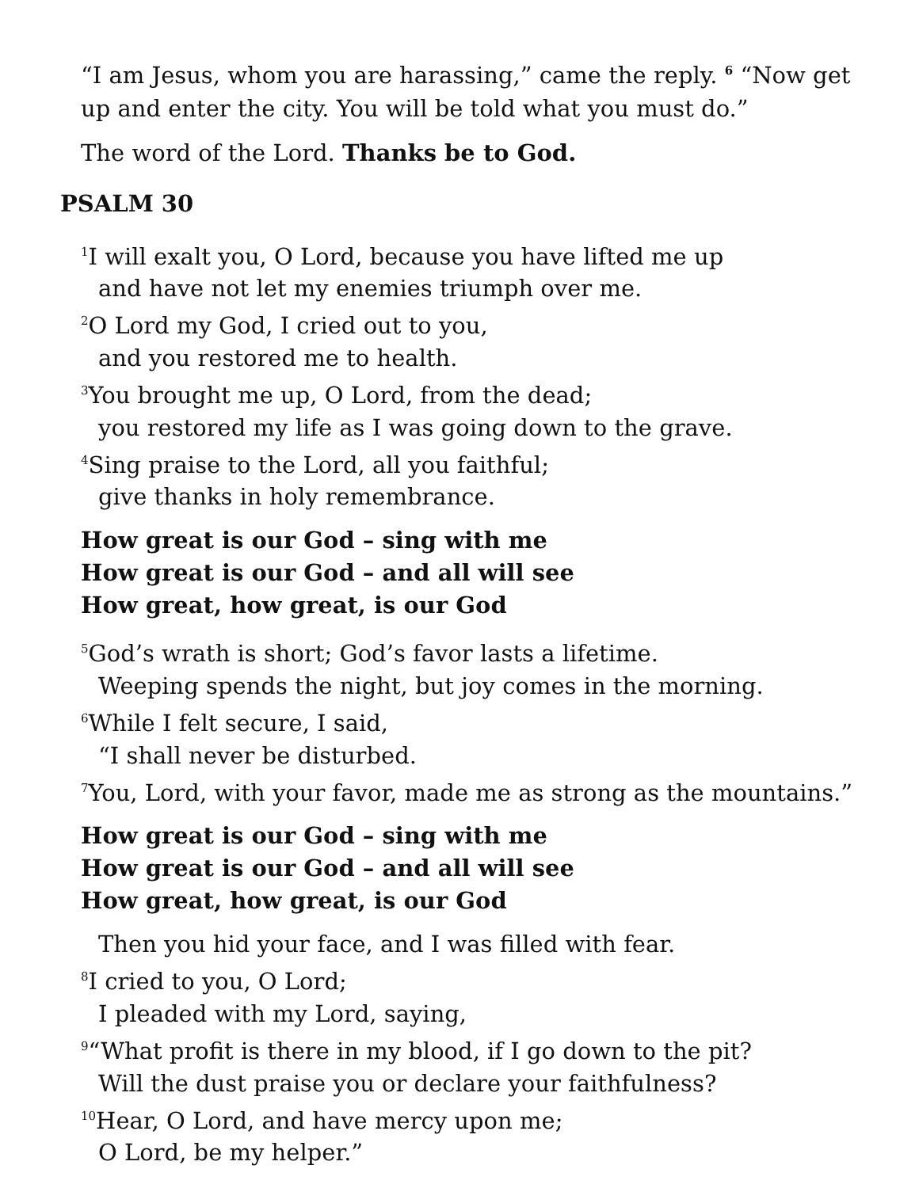“I am Jesus, whom you are harassing,” came the reply. <sup>6</sup> “Now get up and enter the city. You will be told what you must do.”
The word of the Lord. Thanks be to God.
PSALM 30
<sup>1</sup> I will exalt you, O Lord, because you have lifted me up
and have not let my enemies triumph over me.
<sup>2</sup> O Lord my God, I cried out to you,
and you restored me to health.
<sup>3</sup> You brought me up, O Lord, from the dead;
you restored my life as I was going down to the grave.
<sup>4</sup> Sing praise to the Lord, all you faithful;
give thanks in holy remembrance.
How great is our God – sing with me
How great is our God – and all will see
How great, how great, is our God
<sup>5</sup> God’s wrath is short; God’s favor lasts a lifetime.
Weeping spends the night, but joy comes in the morning.
<sup>6</sup> While I felt secure, I said,
“I shall never be disturbed.
<sup>7</sup> You, Lord, with your favor, made me as strong as the mountains.”
How great is our God – sing with me
How great is our God – and all will see
How great, how great, is our God
Then you hid your face, and I was filled with fear.
<sup>8</sup> I cried to you, O Lord;
I pleaded with my Lord, saying,
<sup>9</sup> “What profit is there in my blood, if I go down to the pit?
Will the dust praise you or declare your faithfulness?
<sup>10</sup> Hear, O Lord, and have mercy upon me;
O Lord, be my helper.”